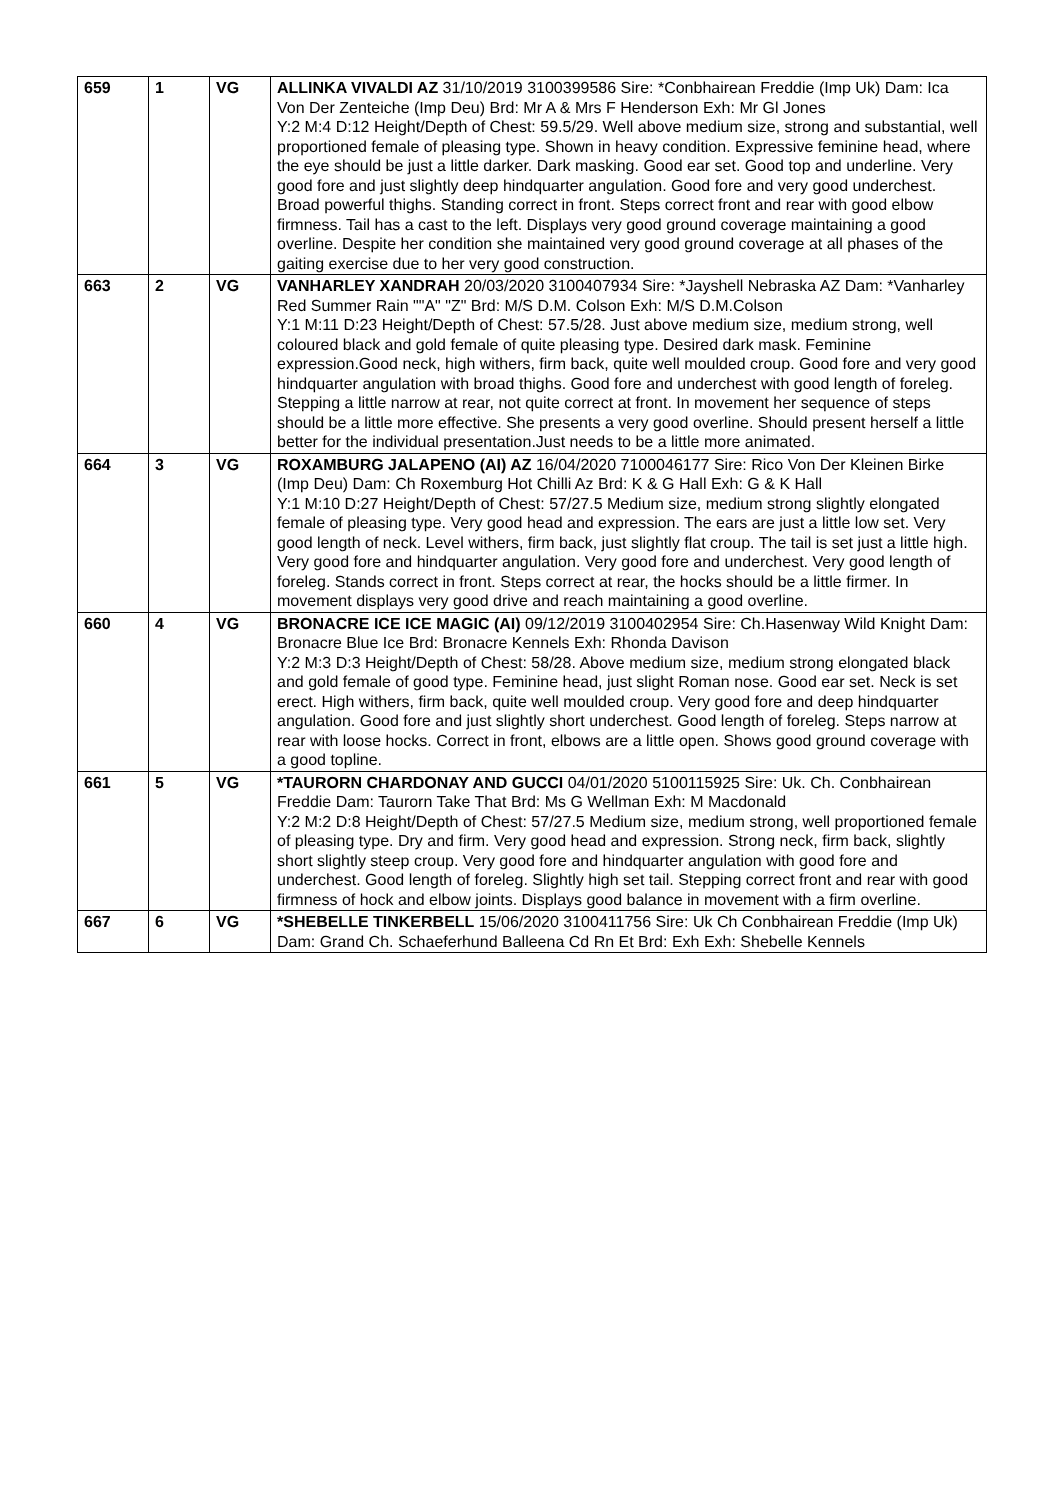| 659 | 1 | VG | ALLINKA VIVALDI AZ 31/10/2019 3100399586 Sire: *Conbhairean Freddie (Imp Uk) Dam: Ica Von Der Zenteiche (Imp Deu) Brd: Mr A & Mrs F Henderson Exh: Mr Gl Jones Y:2 M:4 D:12 Height/Depth of Chest: 59.5/29. Well above medium size, strong and substantial, well proportioned female of pleasing type. Shown in heavy condition. Expressive feminine head, where the eye should be just a little darker. Dark masking. Good ear set. Good top and underline. Very good fore and just slightly deep hindquarter angulation. Good fore and very good underchest. Broad powerful thighs. Standing correct in front. Steps correct front and rear with good elbow firmness. Tail has a cast to the left. Displays very good ground coverage maintaining a good overline. Despite her condition she maintained very good ground coverage at all phases of the gaiting exercise due to her very good construction. |
| 663 | 2 | VG | VANHARLEY XANDRAH 20/03/2020 3100407934 Sire: *Jayshell Nebraska AZ Dam: *Vanharley Red Summer Rain ""A" "Z" Brd: M/S D.M. Colson Exh: M/S D.M.Colson Y:1 M:11 D:23 Height/Depth of Chest: 57.5/28. Just above medium size, medium strong, well coloured black and gold female of quite pleasing type. Desired dark mask. Feminine expression.Good neck, high withers, firm back, quite well moulded croup. Good fore and very good hindquarter angulation with broad thighs. Good fore and underchest with good length of foreleg. Stepping a little narrow at rear, not quite correct at front. In movement her sequence of steps should be a little more effective. She presents a very good overline. Should present herself a little better for the individual presentation.Just needs to be a little more animated. |
| 664 | 3 | VG | ROXAMBURG JALAPENO (AI) AZ 16/04/2020 7100046177 Sire: Rico Von Der Kleinen Birke (Imp Deu) Dam: Ch Roxemburg Hot Chilli Az Brd: K & G Hall Exh: G & K Hall Y:1 M:10 D:27 Height/Depth of Chest: 57/27.5 Medium size, medium strong slightly elongated female of pleasing type. Very good head and expression. The ears are just a little low set. Very good length of neck. Level withers, firm back, just slightly flat croup. The tail is set just a little high. Very good fore and hindquarter angulation. Very good fore and underchest. Very good length of foreleg. Stands correct in front. Steps correct at rear, the hocks should be a little firmer. In movement displays very good drive and reach maintaining a good overline. |
| 660 | 4 | VG | BRONACRE ICE ICE MAGIC (AI) 09/12/2019 3100402954 Sire: Ch.Hasenway Wild Knight Dam: Bronacre Blue Ice Brd: Bronacre Kennels Exh: Rhonda Davison Y:2 M:3 D:3 Height/Depth of Chest: 58/28. Above medium size, medium strong elongated black and gold female of good type. Feminine head, just slight Roman nose. Good ear set. Neck is set erect. High withers, firm back, quite well moulded croup. Very good fore and deep hindquarter angulation. Good fore and just slightly short underchest. Good length of foreleg. Steps narrow at rear with loose hocks. Correct in front, elbows are a little open. Shows good ground coverage with a good topline. |
| 661 | 5 | VG | *TAURORN CHARDONAY AND GUCCI 04/01/2020 5100115925 Sire: Uk. Ch. Conbhairean Freddie Dam: Taurorn Take That Brd: Ms G Wellman Exh: M Macdonald Y:2 M:2 D:8 Height/Depth of Chest: 57/27.5 Medium size, medium strong, well proportioned female of pleasing type. Dry and firm. Very good head and expression. Strong neck, firm back, slightly short slightly steep croup. Very good fore and hindquarter angulation with good fore and underchest. Good length of foreleg. Slightly high set tail. Stepping correct front and rear with good firmness of hock and elbow joints. Displays good balance in movement with a firm overline. |
| 667 | 6 | VG | *SHEBELLE TINKERBELL 15/06/2020 3100411756 Sire: Uk Ch Conbhairean Freddie (Imp Uk) Dam: Grand Ch. Schaeferhund Balleena Cd Rn Et Brd: Exh Exh: Shebelle Kennels |